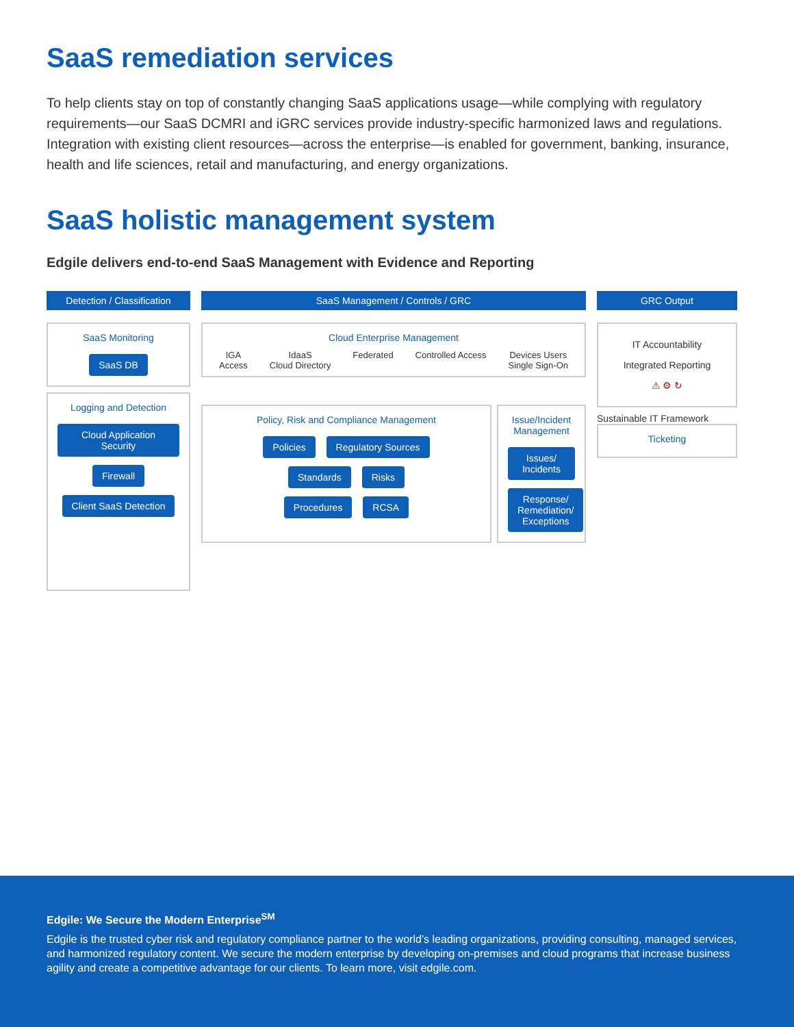SaaS remediation services
To help clients stay on top of constantly changing SaaS applications usage—while complying with regulatory requirements—our SaaS DCMRI and iGRC services provide industry-specific harmonized laws and regulations. Integration with existing client resources—across the enterprise—is enabled for government, banking, insurance, health and life sciences, retail and manufacturing, and energy organizations.
SaaS holistic management system
Edgile delivers end-to-end SaaS Management with Evidence and Reporting
Detection / Classification
SaaS Monitoring
SaaS DB
Logging and Detection
Cloud Application Security
Firewall
Client SaaS Detection
SaaS Management / Controls / GRC
Cloud Enterprise Management
IGA
Access IdaaS
Cloud Directory Federated Controlled Access Devices Users
Single Sign-On
Policy, Risk and Compliance Management
Policies Regulatory Sources
Standards Risks
Procedures RCSA
Issue/Incident Management
Issues/ Incidents Response/ Remediation/ Exceptions
GRC Output
IT Accountability
Integrated Reporting
⚠ ⚙ ↻
Sustainable IT Framework
Ticketing
Edgile: We Secure the Modern Enterprise<sup>SM</sup>
Edgile is the trusted cyber risk and regulatory compliance partner to the world’s leading organizations, providing consulting, managed services, and harmonized regulatory content. We secure the modern enterprise by developing on-premises and cloud programs that increase business agility and create a competitive advantage for our clients. To learn more, visit edgile.com.